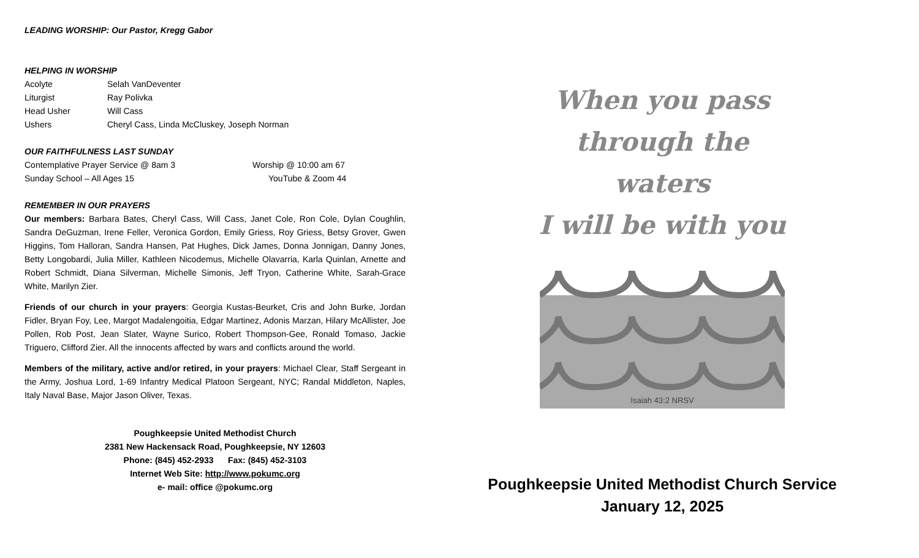LEADING WORSHIP: Our Pastor, Kregg Gabor
HELPING IN WORSHIP
Acolyte Selah VanDeventer
Liturgist Ray Polivka
Head Usher Will Cass
Ushers Cheryl Cass, Linda McCluskey, Joseph Norman
OUR FAITHFULNESS LAST SUNDAY
Contemplative Prayer Service @ 8am 3 Worship @ 10:00 am 67
Sunday School – All Ages 15 YouTube & Zoom 44
REMEMBER IN OUR PRAYERS
Our members: Barbara Bates, Cheryl Cass, Will Cass, Janet Cole, Ron Cole, Dylan Coughlin, Sandra DeGuzman, Irene Feller, Veronica Gordon, Emily Griess, Roy Griess, Betsy Grover, Gwen Higgins, Tom Halloran, Sandra Hansen, Pat Hughes, Dick James, Donna Jonnigan, Danny Jones, Betty Longobardi, Julia Miller, Kathleen Nicodemus, Michelle Olavarria, Karla Quinlan, Arnette and Robert Schmidt, Diana Silverman, Michelle Simonis, Jeff Tryon, Catherine White, Sarah-Grace White, Marilyn Zier.
Friends of our church in your prayers: Georgia Kustas-Beurket, Cris and John Burke, Jordan Fidler, Bryan Foy, Lee, Margot Madalengoitia, Edgar Martinez, Adonis Marzan, Hilary McAllister, Joe Pollen, Rob Post, Jean Slater, Wayne Surico, Robert Thompson-Gee, Ronald Tomaso, Jackie Triguero, Clifford Zier. All the innocents affected by wars and conflicts around the world.
Members of the military, active and/or retired, in your prayers: Michael Clear, Staff Sergeant in the Army, Joshua Lord, 1-69 Infantry Medical Platoon Sergeant, NYC; Randal Middleton, Naples, Italy Naval Base, Major Jason Oliver, Texas.
Poughkeepsie United Methodist Church
2381 New Hackensack Road, Poughkeepsie, NY 12603
Phone: (845) 452-2933 Fax: (845) 452-3103
Internet Web Site: http://www.pokumc.org
e- mail: office @pokumc.org
When you pass
through the
waters
I will be with you
Isaiah 43:2 NRSV
Poughkeepsie United Methodist Church Service
January 12, 2025